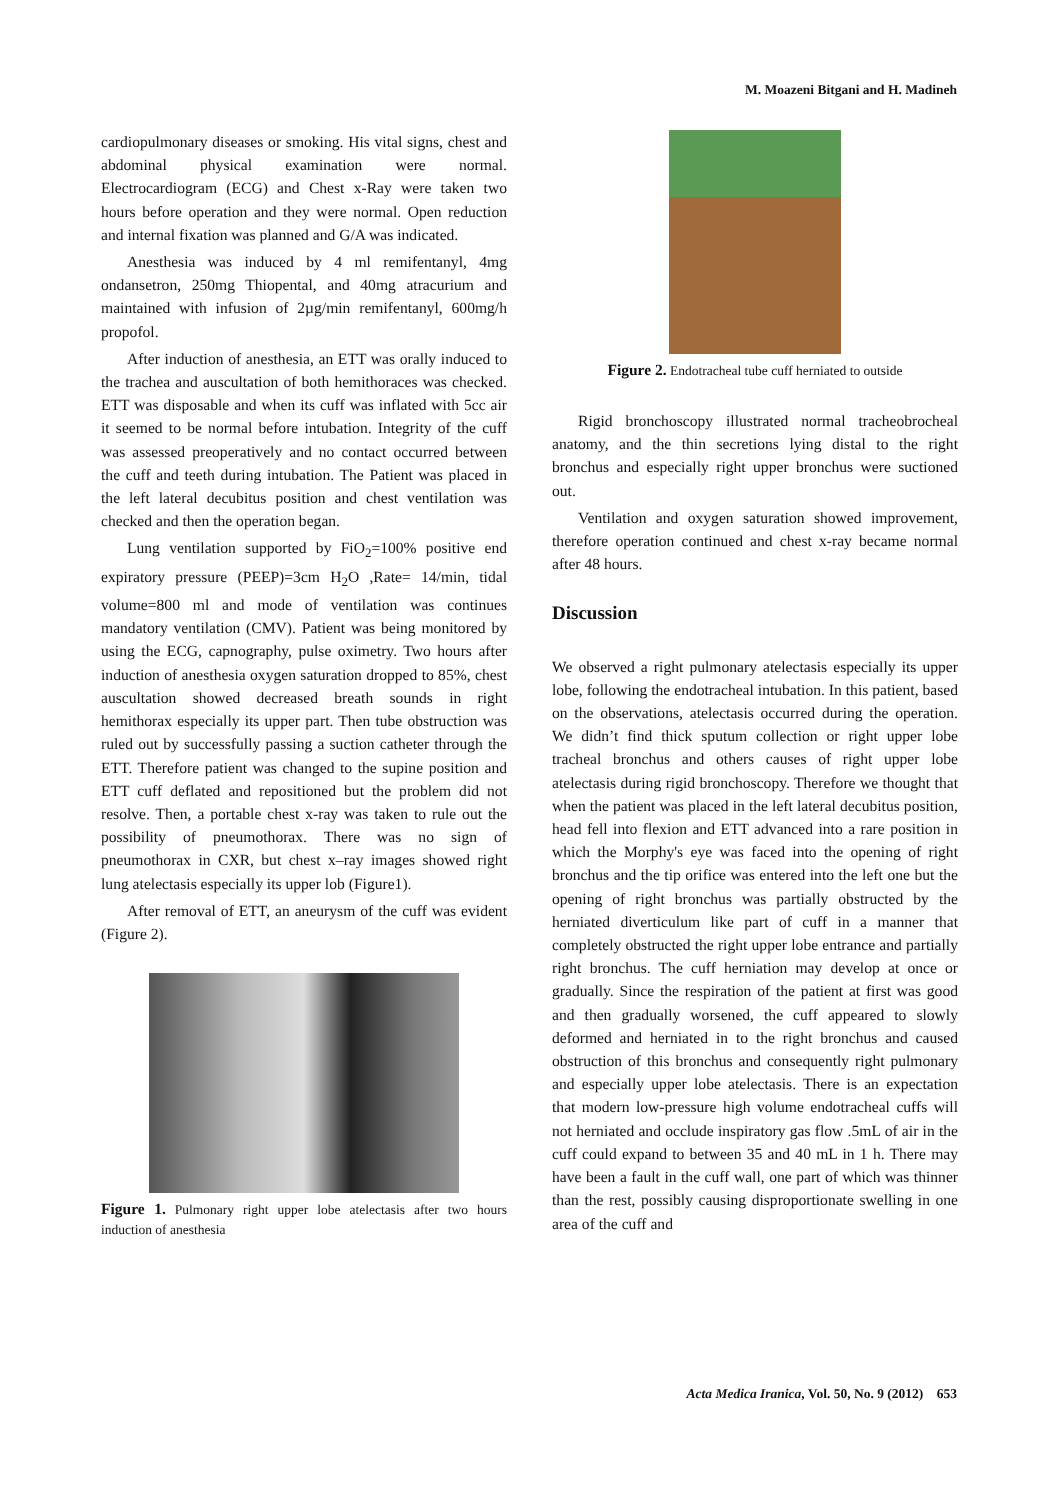M. Moazeni Bitgani and H. Madineh
cardiopulmonary diseases or smoking. His vital signs, chest and abdominal physical examination were normal. Electrocardiogram (ECG) and Chest x-Ray were taken two hours before operation and they were normal. Open reduction and internal fixation was planned and G/A was indicated.
Anesthesia was induced by 4 ml remifentanyl, 4mg ondansetron, 250mg Thiopental, and 40mg atracurium and maintained with infusion of 2µg/min remifentanyl, 600mg/h propofol.
After induction of anesthesia, an ETT was orally induced to the trachea and auscultation of both hemithoraces was checked. ETT was disposable and when its cuff was inflated with 5cc air it seemed to be normal before intubation. Integrity of the cuff was assessed preoperatively and no contact occurred between the cuff and teeth during intubation. The Patient was placed in the left lateral decubitus position and chest ventilation was checked and then the operation began.
Lung ventilation supported by FiO<sub>2</sub>=100% positive end expiratory pressure (PEEP)=3cm H<sub>2</sub>O ,Rate= 14/min, tidal volume=800 ml and mode of ventilation was continues mandatory ventilation (CMV). Patient was being monitored by using the ECG, capnography, pulse oximetry. Two hours after induction of anesthesia oxygen saturation dropped to 85%, chest auscultation showed decreased breath sounds in right hemithorax especially its upper part. Then tube obstruction was ruled out by successfully passing a suction catheter through the ETT. Therefore patient was changed to the supine position and ETT cuff deflated and repositioned but the problem did not resolve. Then, a portable chest x-ray was taken to rule out the possibility of pneumothorax. There was no sign of pneumothorax in CXR, but chest x–ray images showed right lung atelectasis especially its upper lob (Figure1).
After removal of ETT, an aneurysm of the cuff was evident (Figure 2).
Figure 1. Pulmonary right upper lobe atelectasis after two hours induction of anesthesia
Figure 2. Endotracheal tube cuff herniated to outside
Rigid bronchoscopy illustrated normal tracheobrocheal anatomy, and the thin secretions lying distal to the right bronchus and especially right upper bronchus were suctioned out.
Ventilation and oxygen saturation showed improvement, therefore operation continued and chest x-ray became normal after 48 hours.
Discussion
We observed a right pulmonary atelectasis especially its upper lobe, following the endotracheal intubation. In this patient, based on the observations, atelectasis occurred during the operation. We didn’t find thick sputum collection or right upper lobe tracheal bronchus and others causes of right upper lobe atelectasis during rigid bronchoscopy. Therefore we thought that when the patient was placed in the left lateral decubitus position, head fell into flexion and ETT advanced into a rare position in which the Morphy's eye was faced into the opening of right bronchus and the tip orifice was entered into the left one but the opening of right bronchus was partially obstructed by the herniated diverticulum like part of cuff in a manner that completely obstructed the right upper lobe entrance and partially right bronchus. The cuff herniation may develop at once or gradually. Since the respiration of the patient at first was good and then gradually worsened, the cuff appeared to slowly deformed and herniated in to the right bronchus and caused obstruction of this bronchus and consequently right pulmonary and especially upper lobe atelectasis. There is an expectation that modern low-pressure high volume endotracheal cuffs will not herniated and occlude inspiratory gas flow .5mL of air in the cuff could expand to between 35 and 40 mL in 1 h. There may have been a fault in the cuff wall, one part of which was thinner than the rest, possibly causing disproportionate swelling in one area of the cuff and
Acta Medica Iranica, Vol. 50, No. 9 (2012) 653